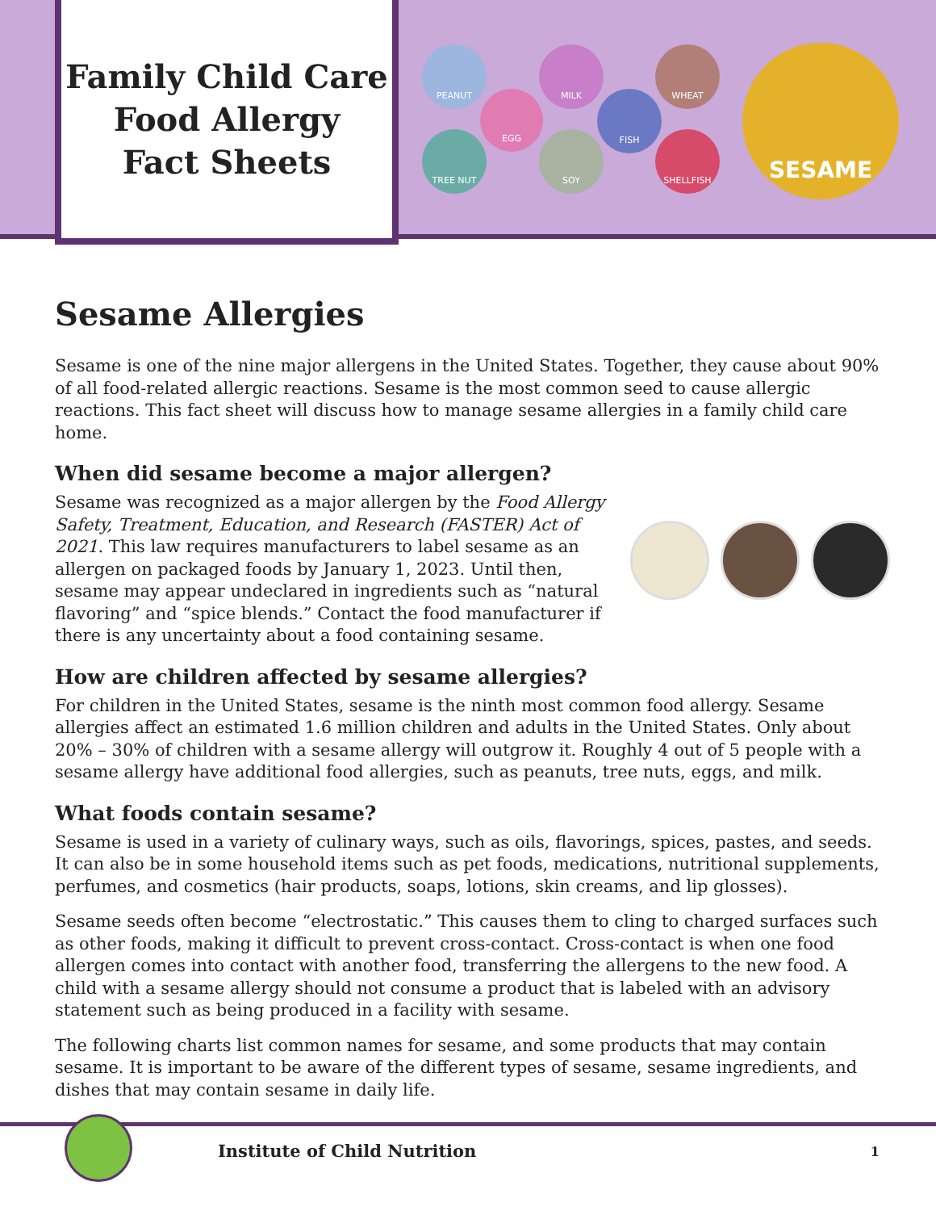Family Child Care
Food Allergy
Fact Sheets
PEANUT
EGG
TREE NUT
MILK
SOY
FISH
WHEAT
SHELLFISH
SESAME
Sesame Allergies
Sesame is one of the nine major allergens in the United States. Together, they cause about 90% of all food-related allergic reactions. Sesame is the most common seed to cause allergic reactions. This fact sheet will discuss how to manage sesame allergies in a family child care home.
When did sesame become a major allergen?
Sesame was recognized as a major allergen by the Food Allergy Safety, Treatment, Education, and Research (FASTER) Act of 2021. This law requires manufacturers to label sesame as an allergen on packaged foods by January 1, 2023. Until then, sesame may appear undeclared in ingredients such as “natural flavoring” and “spice blends.” Contact the food manufacturer if there is any uncertainty about a food containing sesame.
How are children affected by sesame allergies?
For children in the United States, sesame is the ninth most common food allergy. Sesame allergies affect an estimated 1.6 million children and adults in the United States. Only about 20% – 30% of children with a sesame allergy will outgrow it. Roughly 4 out of 5 people with a sesame allergy have additional food allergies, such as peanuts, tree nuts, eggs, and milk.
What foods contain sesame?
Sesame is used in a variety of culinary ways, such as oils, flavorings, spices, pastes, and seeds. It can also be in some household items such as pet foods, medications, nutritional supplements, perfumes, and cosmetics (hair products, soaps, lotions, skin creams, and lip glosses).
Sesame seeds often become “electrostatic.” This causes them to cling to charged surfaces such as other foods, making it difficult to prevent cross-contact. Cross-contact is when one food allergen comes into contact with another food, transferring the allergens to the new food. A child with a sesame allergy should not consume a product that is labeled with an advisory statement such as being produced in a facility with sesame.
The following charts list common names for sesame, and some products that may contain sesame. It is important to be aware of the different types of sesame, sesame ingredients, and dishes that may contain sesame in daily life.
Institute of Child Nutrition 1